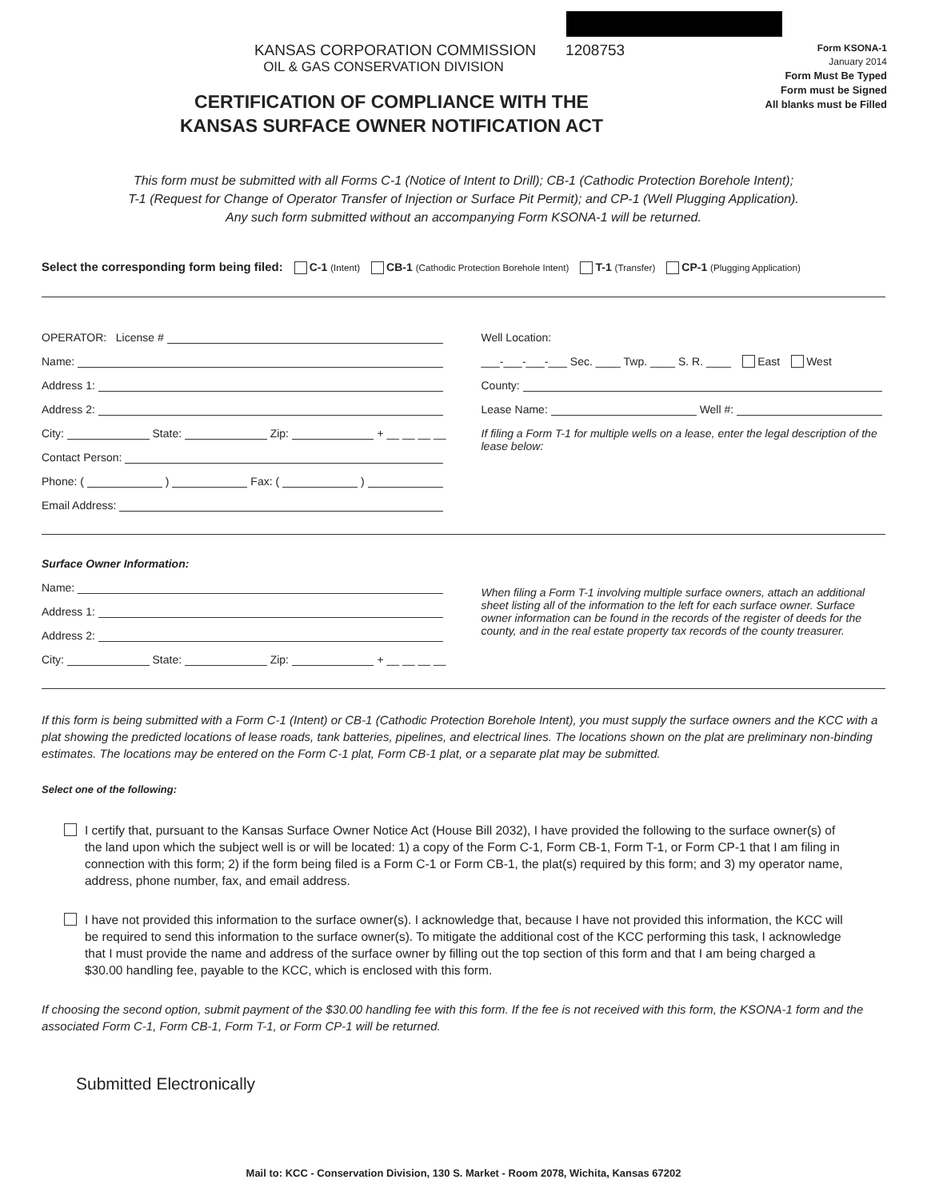KANSAS CORPORATION COMMISSION 1208753
OIL & GAS CONSERVATION DIVISION
CERTIFICATION OF COMPLIANCE WITH THE
KANSAS SURFACE OWNER NOTIFICATION ACT
Form KSONA-1
January 2014
Form Must Be Typed
Form must be Signed
All blanks must be Filled
This form must be submitted with all Forms C-1 (Notice of Intent to Drill); CB-1 (Cathodic Protection Borehole Intent);
T-1 (Request for Change of Operator Transfer of Injection or Surface Pit Permit); and CP-1 (Well Plugging Application).
Any such form submitted without an accompanying Form KSONA-1 will be returned.
Select the corresponding form being filed: C-1 (Intent) CB-1 (Cathodic Protection Borehole Intent) T-1 (Transfer) CP-1 (Plugging Application)
OPERATOR: License #
Name:
Address 1:
Address 2:
City: State: Zip: + __ __ __ __
Contact Person:
Phone: ( ) Fax: ( )
Email Address:
Well Location:
___-___-___-___ Sec. ____ Twp. ____ S. R. ____ East West
County:
Lease Name: Well #:
If filing a Form T-1 for multiple wells on a lease, enter the legal description of the lease below:
Surface Owner Information:
Name:
Address 1:
Address 2:
City: State: Zip: + __ __ __ __
When filing a Form T-1 involving multiple surface owners, attach an additional sheet listing all of the information to the left for each surface owner. Surface owner information can be found in the records of the register of deeds for the county, and in the real estate property tax records of the county treasurer.
If this form is being submitted with a Form C-1 (Intent) or CB-1 (Cathodic Protection Borehole Intent), you must supply the surface owners and the KCC with a plat showing the predicted locations of lease roads, tank batteries, pipelines, and electrical lines. The locations shown on the plat are preliminary non-binding estimates. The locations may be entered on the Form C-1 plat, Form CB-1 plat, or a separate plat may be submitted.
Select one of the following:
I certify that, pursuant to the Kansas Surface Owner Notice Act (House Bill 2032), I have provided the following to the surface owner(s) of the land upon which the subject well is or will be located: 1) a copy of the Form C-1, Form CB-1, Form T-1, or Form CP-1 that I am filing in connection with this form; 2) if the form being filed is a Form C-1 or Form CB-1, the plat(s) required by this form; and 3) my operator name, address, phone number, fax, and email address.
I have not provided this information to the surface owner(s). I acknowledge that, because I have not provided this information, the KCC will be required to send this information to the surface owner(s). To mitigate the additional cost of the KCC performing this task, I acknowledge that I must provide the name and address of the surface owner by filling out the top section of this form and that I am being charged a $30.00 handling fee, payable to the KCC, which is enclosed with this form.
If choosing the second option, submit payment of the $30.00 handling fee with this form. If the fee is not received with this form, the KSONA-1 form and the associated Form C-1, Form CB-1, Form T-1, or Form CP-1 will be returned.
Submitted Electronically
Mail to: KCC - Conservation Division, 130 S. Market - Room 2078, Wichita, Kansas 67202